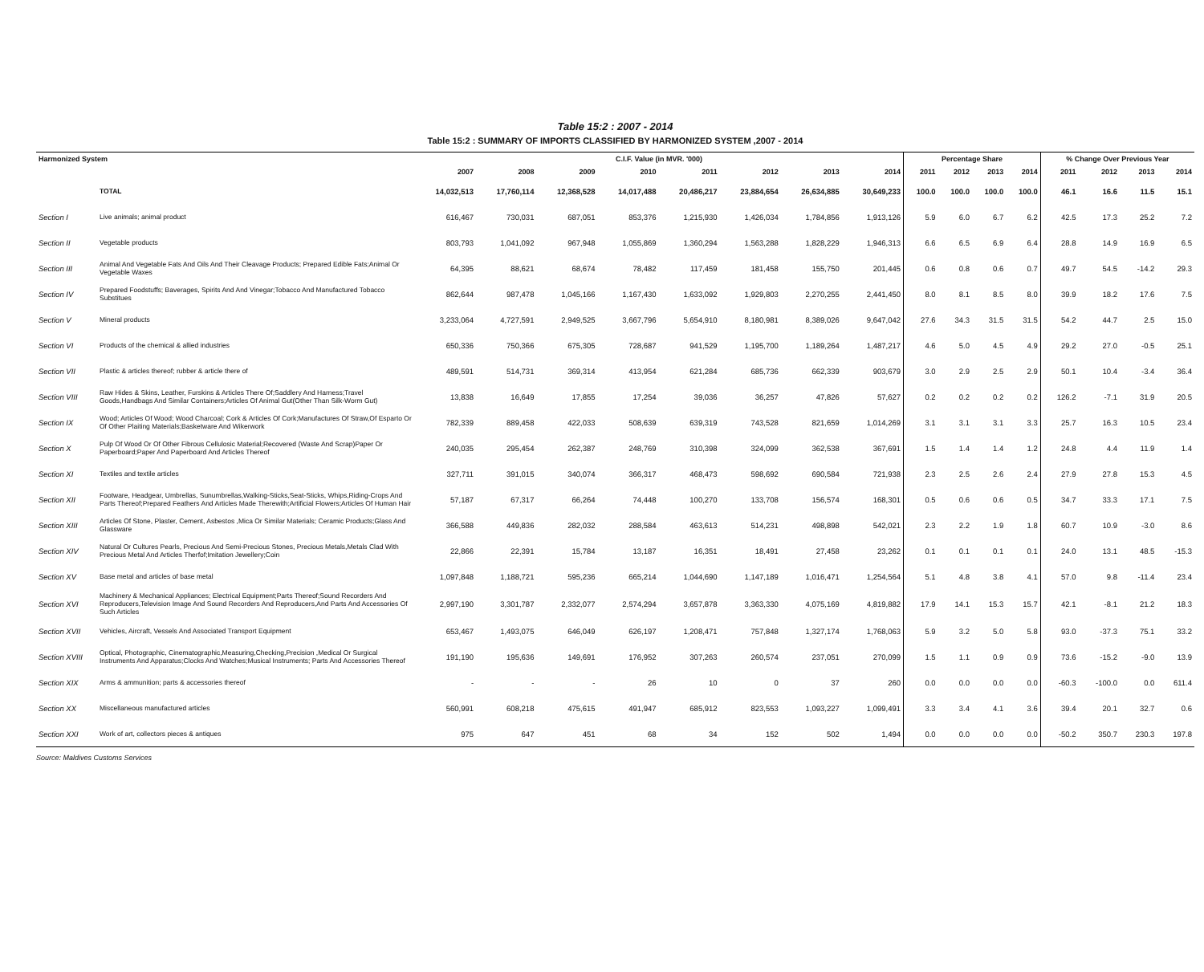Table 15:2 : 2007 - 2014
Table 15:2 : SUMMARY OF IMPORTS CLASSIFIED BY HARMONIZED SYSTEM ,2007 - 2014
| Harmonized System | | C.I.F. Value (in MVR. '000) | | | | | | | | Percentage Share | | | | % Change Over Previous Year | | | |
| --- | --- | --- | --- | --- | --- | --- | --- | --- | --- | --- | --- | --- | --- | --- | --- | --- | --- |
| | | 2007 | 2008 | 2009 | 2010 | 2011 | 2012 | 2013 | 2014 | 2011 | 2012 | 2013 | 2014 | 2011 | 2012 | 2013 | 2014 |
| | TOTAL | 14,032,513 | 17,760,114 | 12,368,528 | 14,017,488 | 20,486,217 | 23,884,654 | 26,634,885 | 30,649,233 | 100.0 | 100.0 | 100.0 | 100.0 | 46.1 | 16.6 | 11.5 | 15.1 |
| Section I | Live animals; animal product | 616,467 | 730,031 | 687,051 | 853,376 | 1,215,930 | 1,426,034 | 1,784,856 | 1,913,126 | 5.9 | 6.0 | 6.7 | 6.2 | 42.5 | 17.3 | 25.2 | 7.2 |
| Section II | Vegetable products | 803,793 | 1,041,092 | 967,948 | 1,055,869 | 1,360,294 | 1,563,288 | 1,828,229 | 1,946,313 | 6.6 | 6.5 | 6.9 | 6.4 | 28.8 | 14.9 | 16.9 | 6.5 |
| Section III | Animal And Vegetable Fats And Oils And Their Cleavage Products; Prepared Edible Fats;Animal Or Vegetable Waxes | 64,395 | 88,621 | 68,674 | 78,482 | 117,459 | 181,458 | 155,750 | 201,445 | 0.6 | 0.8 | 0.6 | 0.7 | 49.7 | 54.5 | -14.2 | 29.3 |
| Section IV | Prepared Foodstuffs; Baverages, Spirits And And Vinegar;Tobacco And Manufactured Tobacco Substitues | 862,644 | 987,478 | 1,045,166 | 1,167,430 | 1,633,092 | 1,929,803 | 2,270,255 | 2,441,450 | 8.0 | 8.1 | 8.5 | 8.0 | 39.9 | 18.2 | 17.6 | 7.5 |
| Section V | Mineral products | 3,233,064 | 4,727,591 | 2,949,525 | 3,667,796 | 5,654,910 | 8,180,981 | 8,389,026 | 9,647,042 | 27.6 | 34.3 | 31.5 | 31.5 | 54.2 | 44.7 | 2.5 | 15.0 |
| Section VI | Products of the chemical & allied industries | 650,336 | 750,366 | 675,305 | 728,687 | 941,529 | 1,195,700 | 1,189,264 | 1,487,217 | 4.6 | 5.0 | 4.5 | 4.9 | 29.2 | 27.0 | -0.5 | 25.1 |
| Section VII | Plastic & articles thereof; rubber & article there of | 489,591 | 514,731 | 369,314 | 413,954 | 621,284 | 685,736 | 662,339 | 903,679 | 3.0 | 2.9 | 2.5 | 2.9 | 50.1 | 10.4 | -3.4 | 36.4 |
| Section VIII | Raw Hides & Skins, Leather, Furskins & Articles There Of;Saddlery And Harness;Travel Goods,Handbags And Similar Containers;Articles Of Animal Gut(Other Than Silk-Worm Gut) | 13,838 | 16,649 | 17,855 | 17,254 | 39,036 | 36,257 | 47,826 | 57,627 | 0.2 | 0.2 | 0.2 | 0.2 | 126.2 | -7.1 | 31.9 | 20.5 |
| Section IX | Wood; Articles Of Wood; Wood Charcoal; Cork & Articles Of Cork;Manufactures Of Straw,Of Esparto Or Of Other Plaiting Materials;Basketware And Wikerwork | 782,339 | 889,458 | 422,033 | 508,639 | 639,319 | 743,528 | 821,659 | 1,014,269 | 3.1 | 3.1 | 3.1 | 3.3 | 25.7 | 16.3 | 10.5 | 23.4 |
| Section X | Pulp Of Wood Or Of Other Fibrous Cellulosic Material;Recovered (Waste And Scrap)Paper Or Paperboard;Paper And Paperboard And Articles Thereof | 240,035 | 295,454 | 262,387 | 248,769 | 310,398 | 324,099 | 362,538 | 367,691 | 1.5 | 1.4 | 1.4 | 1.2 | 24.8 | 4.4 | 11.9 | 1.4 |
| Section XI | Textiles and textile articles | 327,711 | 391,015 | 340,074 | 366,317 | 468,473 | 598,692 | 690,584 | 721,938 | 2.3 | 2.5 | 2.6 | 2.4 | 27.9 | 27.8 | 15.3 | 4.5 |
| Section XII | Footware, Headgear, Umbrellas, Sunumbrellas,Walking-Sticks,Seat-Sticks, Whips,Riding-Crops And Parts Thereof;Prepared Feathers And Articles Made Therewith;Artificial Flowers;Articles Of Human Hair | 57,187 | 67,317 | 66,264 | 74,448 | 100,270 | 133,708 | 156,574 | 168,301 | 0.5 | 0.6 | 0.6 | 0.5 | 34.7 | 33.3 | 17.1 | 7.5 |
| Section XIII | Articles Of Stone, Plaster, Cement, Asbestos ,Mica Or Similar Materials; Ceramic Products;Glass And Glassware | 366,588 | 449,836 | 282,032 | 288,584 | 463,613 | 514,231 | 498,898 | 542,021 | 2.3 | 2.2 | 1.9 | 1.8 | 60.7 | 10.9 | -3.0 | 8.6 |
| Section XIV | Natural Or Cultures Pearls, Precious And Semi-Precious Stones, Precious Metals,Metals Clad With Precious Metal And Articles Therfof;Imitation Jewellery;Coin | 22,866 | 22,391 | 15,784 | 13,187 | 16,351 | 18,491 | 27,458 | 23,262 | 0.1 | 0.1 | 0.1 | 0.1 | 24.0 | 13.1 | 48.5 | -15.3 |
| Section XV | Base metal and articles of base metal | 1,097,848 | 1,188,721 | 595,236 | 665,214 | 1,044,690 | 1,147,189 | 1,016,471 | 1,254,564 | 5.1 | 4.8 | 3.8 | 4.1 | 57.0 | 9.8 | -11.4 | 23.4 |
| Section XVI | Machinery & Mechanical Appliances; Electrical Equipment;Parts Thereof;Sound Recorders And Reproducers,Television Image And Sound Recorders And Reproducers,And Parts And Accessories Of Such Articles | 2,997,190 | 3,301,787 | 2,332,077 | 2,574,294 | 3,657,878 | 3,363,330 | 4,075,169 | 4,819,882 | 17.9 | 14.1 | 15.3 | 15.7 | 42.1 | -8.1 | 21.2 | 18.3 |
| Section XVII | Vehicles, Aircraft, Vessels And Associated Transport Equipment | 653,467 | 1,493,075 | 646,049 | 626,197 | 1,208,471 | 757,848 | 1,327,174 | 1,768,063 | 5.9 | 3.2 | 5.0 | 5.8 | 93.0 | -37.3 | 75.1 | 33.2 |
| Section XVIII | Optical, Photographic, Cinematographic,Measuring,Checking,Precision ,Medical Or Surgical Instruments And Apparatus;Clocks And Watches;Musical Instruments; Parts And Accessories Thereof | 191,190 | 195,636 | 149,691 | 176,952 | 307,263 | 260,574 | 237,051 | 270,099 | 1.5 | 1.1 | 0.9 | 0.9 | 73.6 | -15.2 | -9.0 | 13.9 |
| Section XIX | Arms & ammunition; parts & accessories thereof | - | - | - | 26 | 10 | 0 | 37 | 260 | 0.0 | 0.0 | 0.0 | 0.0 | -60.3 | -100.0 | 0.0 | 611.4 |
| Section XX | Miscellaneous manufactured articles | 560,991 | 608,218 | 475,615 | 491,947 | 685,912 | 823,553 | 1,093,227 | 1,099,491 | 3.3 | 3.4 | 4.1 | 3.6 | 39.4 | 20.1 | 32.7 | 0.6 |
| Section XXI | Work of art, collectors pieces & antiques | 975 | 647 | 451 | 68 | 34 | 152 | 502 | 1,494 | 0.0 | 0.0 | 0.0 | 0.0 | -50.2 | 350.7 | 230.3 | 197.8 |
Source: Maldives Customs Services